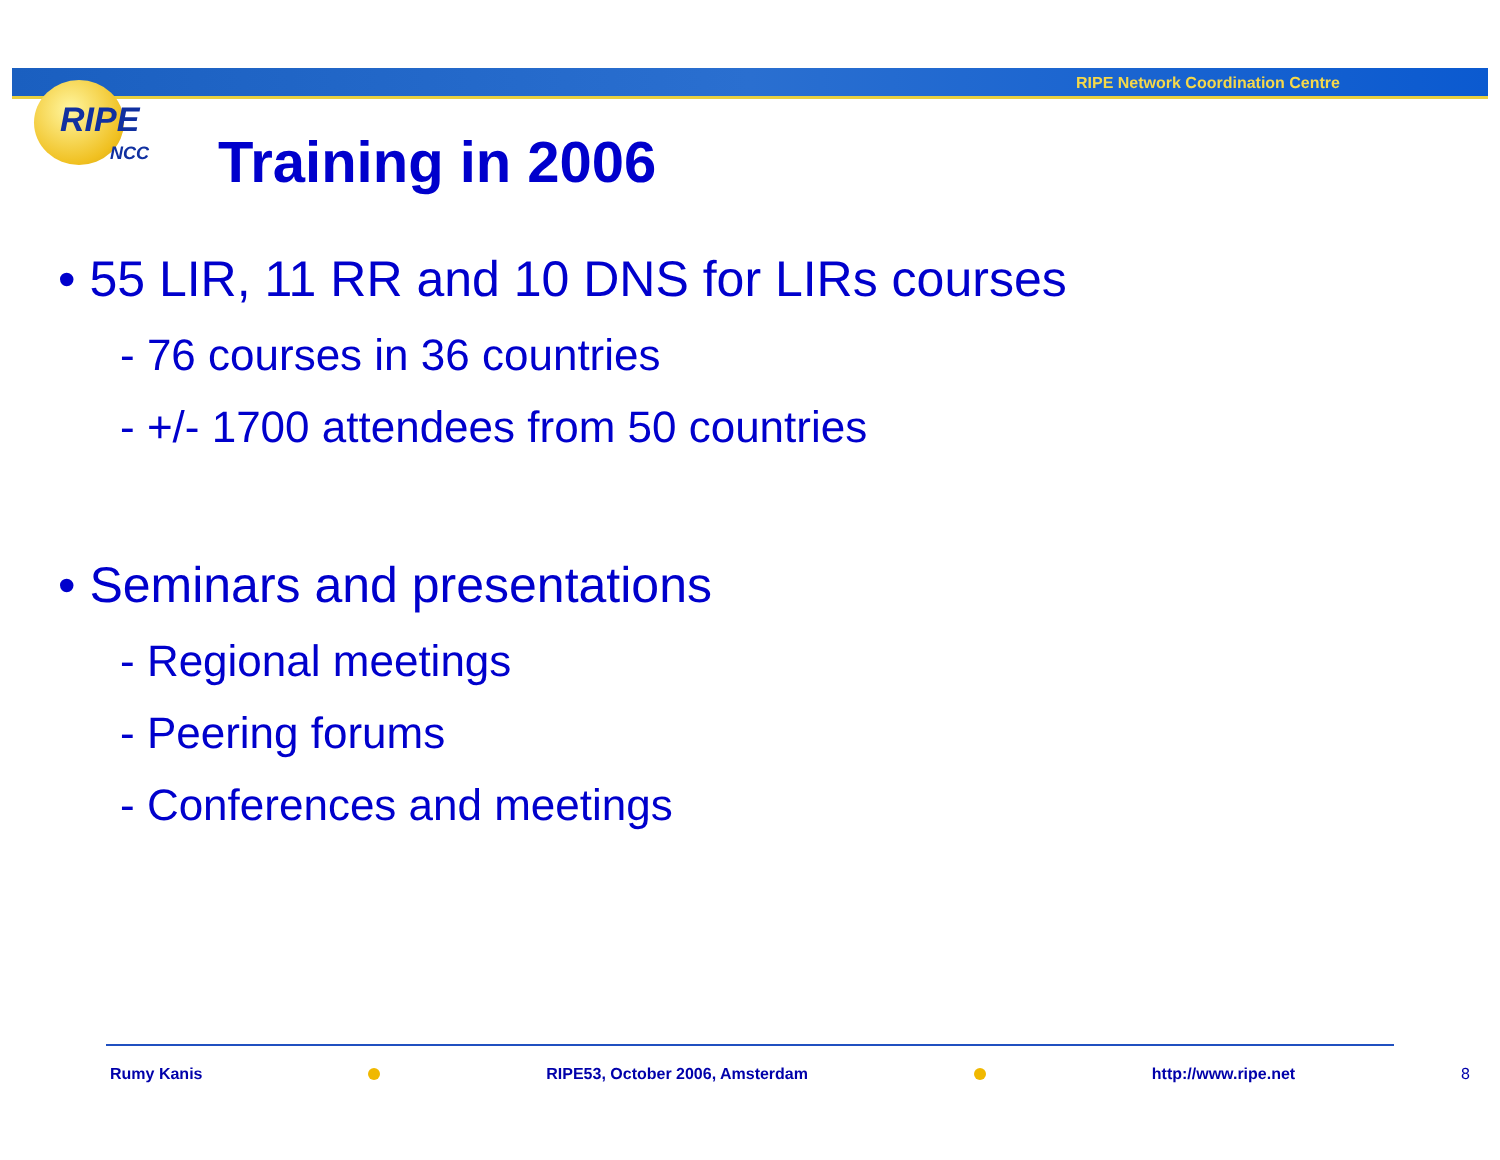RIPE Network Coordination Centre
RIPE
NCC Training in 2006
• 55 LIR, 11 RR and 10 DNS for LIRs courses
- 76 courses in 36 countries
- +/- 1700 attendees from 50 countries
• Seminars and presentations
- Regional meetings
- Peering forums
- Conferences and meetings
Rumy Kanis RIPE53, October 2006, Amsterdam http://www.ripe.net 8